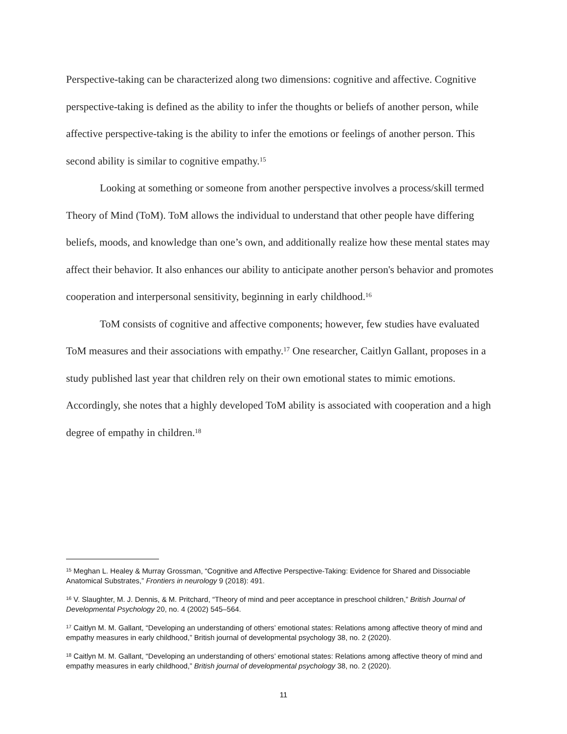Perspective-taking can be characterized along two dimensions: cognitive and affective. Cognitive perspective-taking is defined as the ability to infer the thoughts or beliefs of another person, while affective perspective-taking is the ability to infer the emotions or feelings of another person. This second ability is similar to cognitive empathy.<sup>15</sup>
Looking at something or someone from another perspective involves a process/skill termed Theory of Mind (ToM). ToM allows the individual to understand that other people have differing beliefs, moods, and knowledge than one’s own, and additionally realize how these mental states may affect their behavior. It also enhances our ability to anticipate another person's behavior and promotes cooperation and interpersonal sensitivity, beginning in early childhood.<sup>16</sup>
ToM consists of cognitive and affective components; however, few studies have evaluated ToM measures and their associations with empathy.<sup>17</sup> One researcher, Caitlyn Gallant, proposes in a study published last year that children rely on their own emotional states to mimic emotions. Accordingly, she notes that a highly developed ToM ability is associated with cooperation and a high degree of empathy in children.<sup>18</sup>
<sup>15</sup> Meghan L. Healey & Murray Grossman, “Cognitive and Affective Perspective-Taking: Evidence for Shared and Dissociable Anatomical Substrates,” Frontiers in neurology 9 (2018): 491.
<sup>16</sup> V. Slaughter, M. J. Dennis, & M. Pritchard, “Theory of mind and peer acceptance in preschool children,” British Journal of Developmental Psychology 20, no. 4 (2002) 545–564.
<sup>17</sup> Caitlyn M. M. Gallant, “Developing an understanding of others’ emotional states: Relations among affective theory of mind and empathy measures in early childhood,” British journal of developmental psychology 38, no. 2 (2020).
<sup>18</sup> Caitlyn M. M. Gallant, “Developing an understanding of others’ emotional states: Relations among affective theory of mind and empathy measures in early childhood,” British journal of developmental psychology 38, no. 2 (2020).
11